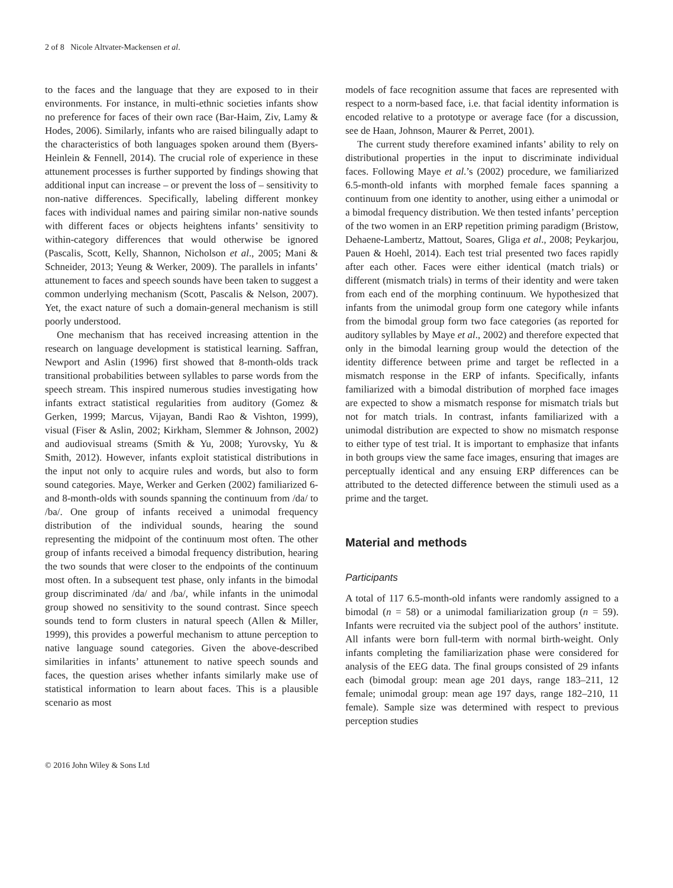2 of 8 Nicole Altvater-Mackensen et al.
to the faces and the language that they are exposed to in their environments. For instance, in multi-ethnic societies infants show no preference for faces of their own race (Bar-Haim, Ziv, Lamy & Hodes, 2006). Similarly, infants who are raised bilingually adapt to the characteristics of both languages spoken around them (Byers-Heinlein & Fennell, 2014). The crucial role of experience in these attunement processes is further supported by findings showing that additional input can increase – or prevent the loss of – sensitivity to non-native differences. Specifically, labeling different monkey faces with individual names and pairing similar non-native sounds with different faces or objects heightens infants’ sensitivity to within-category differences that would otherwise be ignored (Pascalis, Scott, Kelly, Shannon, Nicholson et al., 2005; Mani & Schneider, 2013; Yeung & Werker, 2009). The parallels in infants’ attunement to faces and speech sounds have been taken to suggest a common underlying mechanism (Scott, Pascalis & Nelson, 2007). Yet, the exact nature of such a domain-general mechanism is still poorly understood.
One mechanism that has received increasing attention in the research on language development is statistical learning. Saffran, Newport and Aslin (1996) first showed that 8-month-olds track transitional probabilities between syllables to parse words from the speech stream. This inspired numerous studies investigating how infants extract statistical regularities from auditory (Gomez & Gerken, 1999; Marcus, Vijayan, Bandi Rao & Vishton, 1999), visual (Fiser & Aslin, 2002; Kirkham, Slemmer & Johnson, 2002) and audiovisual streams (Smith & Yu, 2008; Yurovsky, Yu & Smith, 2012). However, infants exploit statistical distributions in the input not only to acquire rules and words, but also to form sound categories. Maye, Werker and Gerken (2002) familiarized 6- and 8-month-olds with sounds spanning the continuum from /da/ to /ba/. One group of infants received a unimodal frequency distribution of the individual sounds, hearing the sound representing the midpoint of the continuum most often. The other group of infants received a bimodal frequency distribution, hearing the two sounds that were closer to the endpoints of the continuum most often. In a subsequent test phase, only infants in the bimodal group discriminated /da/ and /ba/, while infants in the unimodal group showed no sensitivity to the sound contrast. Since speech sounds tend to form clusters in natural speech (Allen & Miller, 1999), this provides a powerful mechanism to attune perception to native language sound categories. Given the above-described similarities in infants’ attunement to native speech sounds and faces, the question arises whether infants similarly make use of statistical information to learn about faces. This is a plausible scenario as most
models of face recognition assume that faces are represented with respect to a norm-based face, i.e. that facial identity information is encoded relative to a prototype or average face (for a discussion, see de Haan, Johnson, Maurer & Perret, 2001).
The current study therefore examined infants’ ability to rely on distributional properties in the input to discriminate individual faces. Following Maye et al.’s (2002) procedure, we familiarized 6.5-month-old infants with morphed female faces spanning a continuum from one identity to another, using either a unimodal or a bimodal frequency distribution. We then tested infants’ perception of the two women in an ERP repetition priming paradigm (Bristow, Dehaene-Lambertz, Mattout, Soares, Gliga et al., 2008; Peykarjou, Pauen & Hoehl, 2014). Each test trial presented two faces rapidly after each other. Faces were either identical (match trials) or different (mismatch trials) in terms of their identity and were taken from each end of the morphing continuum. We hypothesized that infants from the unimodal group form one category while infants from the bimodal group form two face categories (as reported for auditory syllables by Maye et al., 2002) and therefore expected that only in the bimodal learning group would the detection of the identity difference between prime and target be reflected in a mismatch response in the ERP of infants. Specifically, infants familiarized with a bimodal distribution of morphed face images are expected to show a mismatch response for mismatch trials but not for match trials. In contrast, infants familiarized with a unimodal distribution are expected to show no mismatch response to either type of test trial. It is important to emphasize that infants in both groups view the same face images, ensuring that images are perceptually identical and any ensuing ERP differences can be attributed to the detected difference between the stimuli used as a prime and the target.
Material and methods
Participants
A total of 117 6.5-month-old infants were randomly assigned to a bimodal (n = 58) or a unimodal familiarization group (n = 59). Infants were recruited via the subject pool of the authors’ institute. All infants were born full-term with normal birth-weight. Only infants completing the familiarization phase were considered for analysis of the EEG data. The final groups consisted of 29 infants each (bimodal group: mean age 201 days, range 183–211, 12 female; unimodal group: mean age 197 days, range 182–210, 11 female). Sample size was determined with respect to previous perception studies
© 2016 John Wiley & Sons Ltd